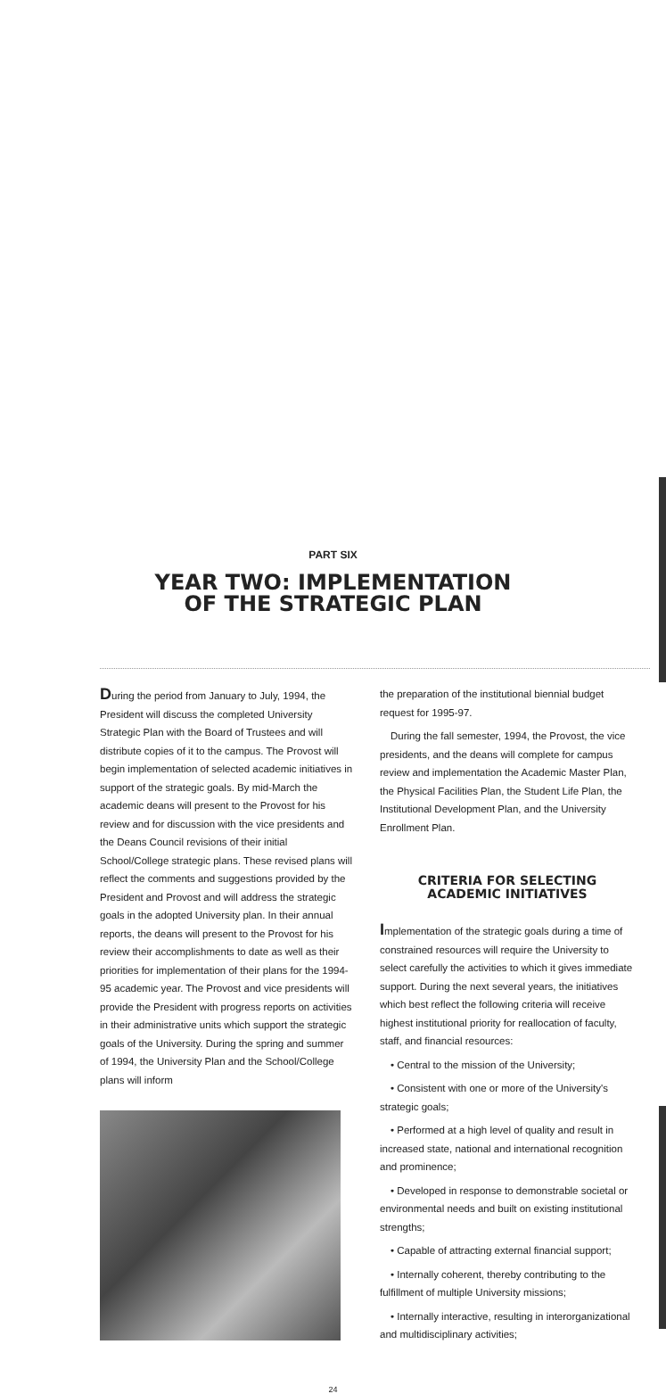PART SIX
YEAR TWO: IMPLEMENTATION
OF THE STRATEGIC PLAN
During the period from January to July, 1994, the President will discuss the completed University Strategic Plan with the Board of Trustees and will distribute copies of it to the campus. The Provost will begin implementation of selected academic initiatives in support of the strategic goals. By mid-March the academic deans will present to the Provost for his review and for discussion with the vice presidents and the Deans Council revisions of their initial School/College strategic plans. These revised plans will reflect the comments and suggestions provided by the President and Provost and will address the strategic goals in the adopted University plan. In their annual reports, the deans will present to the Provost for his review their accomplishments to date as well as their priorities for implementation of their plans for the 1994-95 academic year. The Provost and vice presidents will provide the President with progress reports on activities in their administrative units which support the strategic goals of the University. During the spring and summer of 1994, the University Plan and the School/College plans will inform
the preparation of the institutional biennial budget request for 1995-97.
During the fall semester, 1994, the Provost, the vice presidents, and the deans will complete for campus review and implementation the Academic Master Plan, the Physical Facilities Plan, the Student Life Plan, the Institutional Development Plan, and the University Enrollment Plan.
CRITERIA FOR SELECTING
ACADEMIC INITIATIVES
Implementation of the strategic goals during a time of constrained resources will require the University to select carefully the activities to which it gives immediate support. During the next several years, the initiatives which best reflect the following criteria will receive highest institutional priority for reallocation of faculty, staff, and financial resources:
• Central to the mission of the University;
• Consistent with one or more of the University's strategic goals;
• Performed at a high level of quality and result in increased state, national and international recognition and prominence;
• Developed in response to demonstrable societal or environmental needs and built on existing institutional strengths;
• Capable of attracting external financial support;
• Internally coherent, thereby contributing to the fulfillment of multiple University missions;
• Internally interactive, resulting in interorganizational and multidisciplinary activities;
24